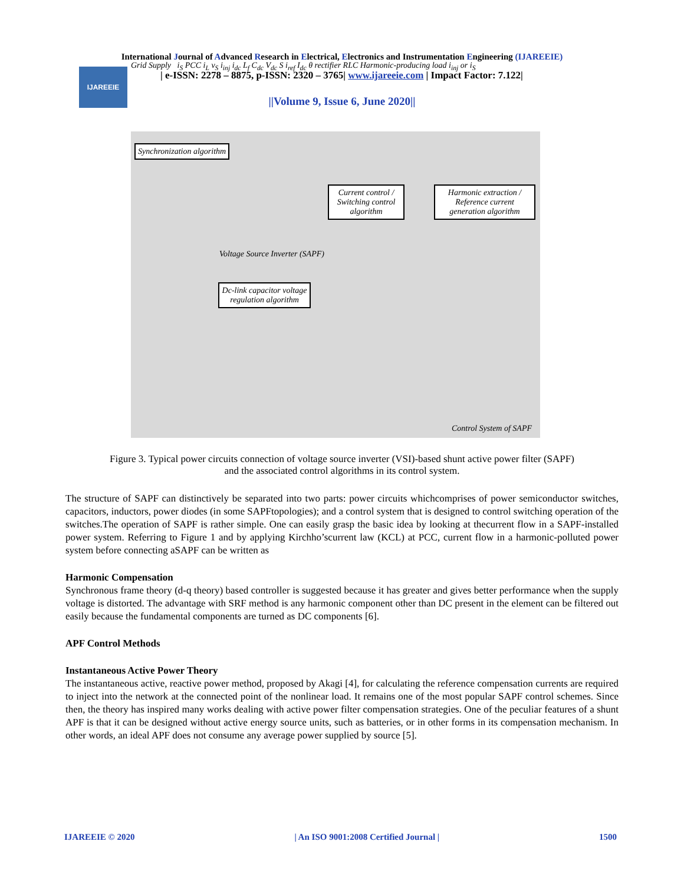International Journal of Advanced Research in Electrical, Electronics and Instrumentation Engineering (IJAREEIE)
IJAREEIE
| e-ISSN: 2278 – 8875, p-ISSN: 2320 – 3765| www.ijareeie.com | Impact Factor: 7.122|
||Volume 9, Issue 6, June 2020||
Synchronization algorithm
Current control / Switching control algorithm
Harmonic extraction / Reference current generation algorithm
Dc-link capacitor voltage regulation algorithm
Voltage Source Inverter (SAPF)
Control System of SAPF
Grid Supply i<sub>S</sub> PCC i<sub>L</sub> v<sub>S</sub> i<sub>inj</sub> i<sub>dc</sub> L<sub>f</sub> C<sub>dc</sub> V<sub>dc</sub> S i<sub>ref</sub> I<sub>dc</sub> θ rectifier RLC Harmonic-producing load i<sub>inj</sub> or i<sub>S</sub>
Figure 3. Typical power circuits connection of voltage source inverter (VSI)-based shunt active power filter (SAPF) and the associated control algorithms in its control system.
The structure of SAPF can distinctively be separated into two parts: power circuits whichcomprises of power semiconductor switches, capacitors, inductors, power diodes (in some SAPFtopologies); and a control system that is designed to control switching operation of the switches.The operation of SAPF is rather simple. One can easily grasp the basic idea by looking at thecurrent flow in a SAPF-installed power system. Referring to Figure 1 and by applying Kirchho’scurrent law (KCL) at PCC, current flow in a harmonic-polluted power system before connecting aSAPF can be written as
Harmonic Compensation
Synchronous frame theory (d-q theory) based controller is suggested because it has greater and gives better performance when the supply voltage is distorted. The advantage with SRF method is any harmonic component other than DC present in the element can be filtered out easily because the fundamental components are turned as DC components [6].
APF Control Methods
Instantaneous Active Power Theory
The instantaneous active, reactive power method, proposed by Akagi [4], for calculating the reference compensation currents are required to inject into the network at the connected point of the nonlinear load. It remains one of the most popular SAPF control schemes. Since then, the theory has inspired many works dealing with active power filter compensation strategies. One of the peculiar features of a shunt APF is that it can be designed without active energy source units, such as batteries, or in other forms in its compensation mechanism. In other words, an ideal APF does not consume any average power supplied by source [5].
IJAREEIE © 2020 | An ISO 9001:2008 Certified Journal | 1500